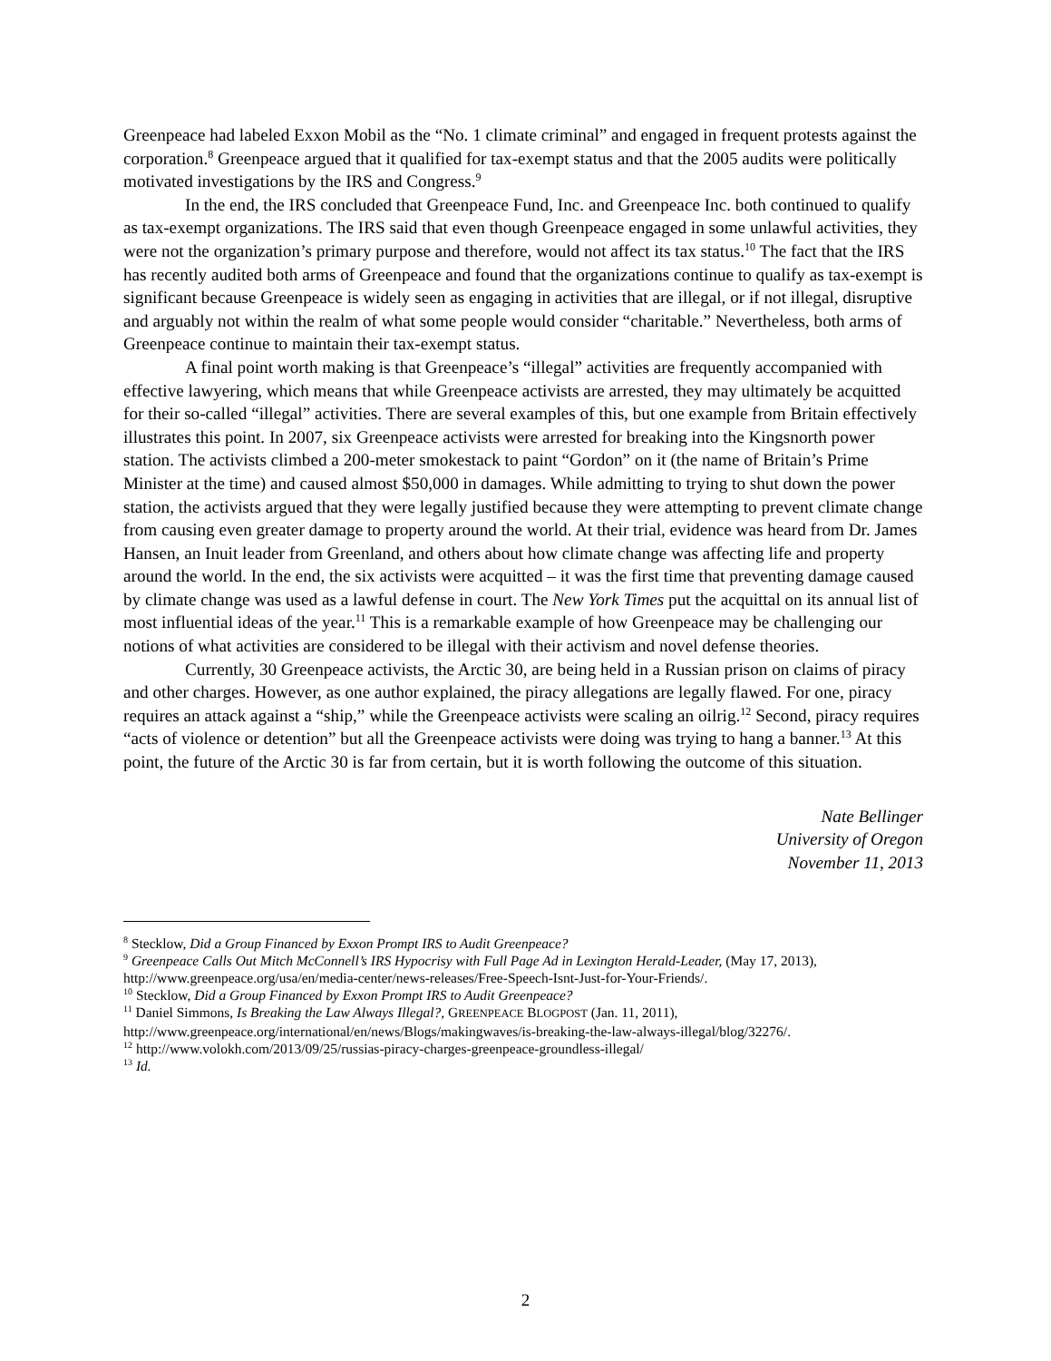Greenpeace had labeled Exxon Mobil as the “No. 1 climate criminal” and engaged in frequent protests against the corporation.<sup>8</sup> Greenpeace argued that it qualified for tax-exempt status and that the 2005 audits were politically motivated investigations by the IRS and Congress.<sup>9</sup>
In the end, the IRS concluded that Greenpeace Fund, Inc. and Greenpeace Inc. both continued to qualify as tax-exempt organizations. The IRS said that even though Greenpeace engaged in some unlawful activities, they were not the organization’s primary purpose and therefore, would not affect its tax status.<sup>10</sup> The fact that the IRS has recently audited both arms of Greenpeace and found that the organizations continue to qualify as tax-exempt is significant because Greenpeace is widely seen as engaging in activities that are illegal, or if not illegal, disruptive and arguably not within the realm of what some people would consider “charitable.” Nevertheless, both arms of Greenpeace continue to maintain their tax-exempt status.
A final point worth making is that Greenpeace’s “illegal” activities are frequently accompanied with effective lawyering, which means that while Greenpeace activists are arrested, they may ultimately be acquitted for their so-called “illegal” activities. There are several examples of this, but one example from Britain effectively illustrates this point. In 2007, six Greenpeace activists were arrested for breaking into the Kingsnorth power station. The activists climbed a 200-meter smokestack to paint “Gordon” on it (the name of Britain’s Prime Minister at the time) and caused almost $50,000 in damages. While admitting to trying to shut down the power station, the activists argued that they were legally justified because they were attempting to prevent climate change from causing even greater damage to property around the world. At their trial, evidence was heard from Dr. James Hansen, an Inuit leader from Greenland, and others about how climate change was affecting life and property around the world. In the end, the six activists were acquitted – it was the first time that preventing damage caused by climate change was used as a lawful defense in court. The New York Times put the acquittal on its annual list of most influential ideas of the year.<sup>11</sup> This is a remarkable example of how Greenpeace may be challenging our notions of what activities are considered to be illegal with their activism and novel defense theories.
Currently, 30 Greenpeace activists, the Arctic 30, are being held in a Russian prison on claims of piracy and other charges. However, as one author explained, the piracy allegations are legally flawed. For one, piracy requires an attack against a “ship,” while the Greenpeace activists were scaling an oilrig.<sup>12</sup> Second, piracy requires “acts of violence or detention” but all the Greenpeace activists were doing was trying to hang a banner.<sup>13</sup> At this point, the future of the Arctic 30 is far from certain, but it is worth following the outcome of this situation.
Nate Bellinger
University of Oregon
November 11, 2013
<sup>8</sup> Stecklow, Did a Group Financed by Exxon Prompt IRS to Audit Greenpeace?
<sup>9</sup> Greenpeace Calls Out Mitch McConnell’s IRS Hypocrisy with Full Page Ad in Lexington Herald-Leader, (May 17, 2013), http://www.greenpeace.org/usa/en/media-center/news-releases/Free-Speech-Isnt-Just-for-Your-Friends/.
<sup>10</sup> Stecklow, Did a Group Financed by Exxon Prompt IRS to Audit Greenpeace?
<sup>11</sup> Daniel Simmons, Is Breaking the Law Always Illegal?, GREENPEACE BLOGPOST (Jan. 11, 2011), http://www.greenpeace.org/international/en/news/Blogs/makingwaves/is-breaking-the-law-always-illegal/blog/32276/.
<sup>12</sup> http://www.volokh.com/2013/09/25/russias-piracy-charges-greenpeace-groundless-illegal/
<sup>13</sup> Id.
2